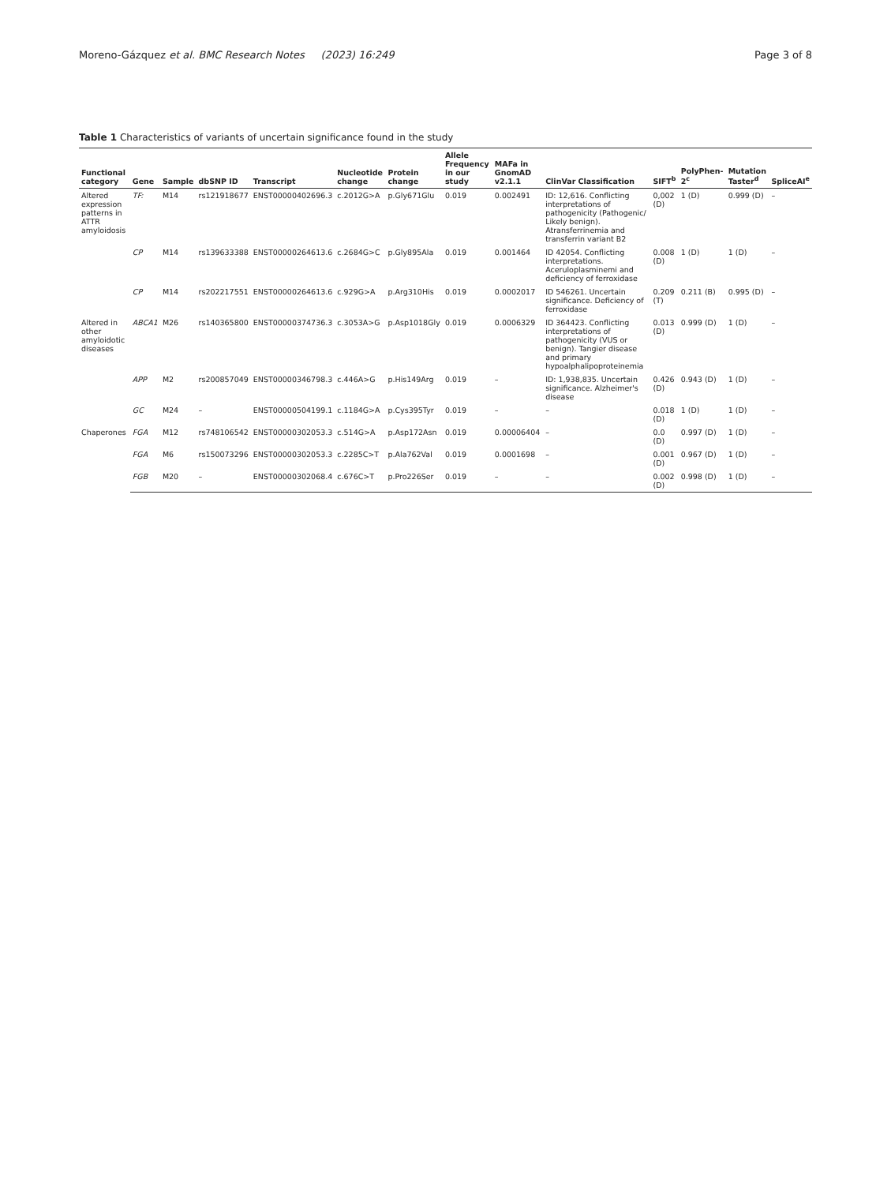Moreno-Gázquez et al. BMC Research Notes (2023) 16:249 Page 3 of 8
Table 1 Characteristics of variants of uncertain significance found in the study
| Functional category | Gene | Sample | dbSNP ID | Transcript | Nucleotide change | Protein change | Allele Frequency in our study | MAFa in GnomAD v2.1.1 | ClinVar Classification | SIFT<sup>b</sup> | PolyPhen-2<sup>c</sup> | Mutation Taster<sup>d</sup> | SpliceAI<sup>e</sup> |
| --- | --- | --- | --- | --- | --- | --- | --- | --- | --- | --- | --- | --- | --- |
| Altered expression patterns in ATTR amyloidosis | TF: | M14 | rs121918677 | ENST00000402696.3 | c.2012G>A | p.Gly671Glu | 0.019 | 0.002491 | ID: 12,616. Conflicting interpretations of pathogenicity (Pathogenic/ Likely benign). Atransferrinemia and transferrin variant B2 | 0,002 (D) | 1 (D) | 0.999 (D) | – |
| | CP | M14 | rs139633388 | ENST00000264613.6 | c.2684G>C | p.Gly895Ala | 0.019 | 0.001464 | ID 42054. Conflicting interpretations. Aceruloplasminemi and deficiency of ferroxidase | 0.008 (D) | 1 (D) | 1 (D) | – |
| | CP | M14 | rs202217551 | ENST00000264613.6 | c.929G>A | p.Arg310His | 0.019 | 0.0002017 | ID 546261. Uncertain significance. Deficiency of ferroxidase | 0.209 (T) | 0.211 (B) | 0.995 (D) | – |
| Altered in other amyloidotic diseases | ABCA1 | M26 | rs140365800 | ENST00000374736.3 | c.3053A>G | p.Asp1018Gly | 0.019 | 0.0006329 | ID 364423. Conflicting interpretations of pathogenicity (VUS or benign). Tangier disease and primary hypoalphalipoproteinemia | 0.013 (D) | 0.999 (D) | 1 (D) | – |
| | APP | M2 | rs200857049 | ENST00000346798.3 | c.446A>G | p.His149Arg | 0.019 | – | ID: 1,938,835. Uncertain significance. Alzheimer's disease | 0.426 (D) | 0.943 (D) | 1 (D) | – |
| | GC | M24 | – | ENST00000504199.1 | c.1184G>A | p.Cys395Tyr | 0.019 | – | – | 0.018 (D) | 1 (D) | 1 (D) | – |
| Chaperones | FGA | M12 | rs748106542 | ENST00000302053.3 | c.514G>A | p.Asp172Asn | 0.019 | 0.00006404 | – | 0.0 (D) | 0.997 (D) | 1 (D) | – |
| | FGA | M6 | rs150073296 | ENST00000302053.3 | c.2285C>T | p.Ala762Val | 0.019 | 0.0001698 | – | 0.001 (D) | 0.967 (D) | 1 (D) | – |
| | FGB | M20 | – | ENST00000302068.4 | c.676C>T | p.Pro226Ser | 0.019 | – | – | 0.002 (D) | 0.998 (D) | 1 (D) | – |